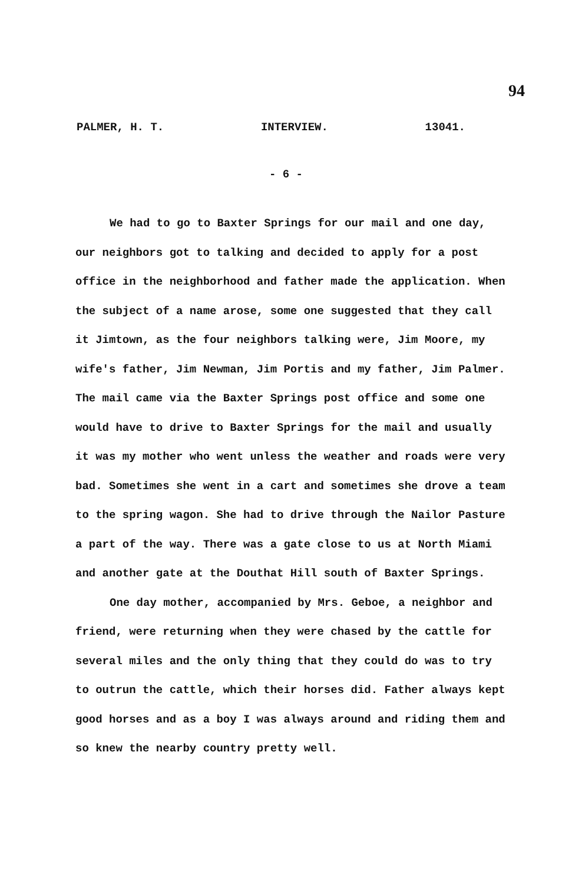94
PALMER, H. T. INTERVIEW. 13041.
- 6 -
We had to go to Baxter Springs for our mail and one day, our neighbors got to talking and decided to apply for a post office in the neighborhood and father made the application. When the subject of a name arose, some one suggested that they call it Jimtown, as the four neighbors talking were, Jim Moore, my wife's father, Jim Newman, Jim Portis and my father, Jim Palmer. The mail came via the Baxter Springs post office and some one would have to drive to Baxter Springs for the mail and usually it was my mother who went unless the weather and roads were very bad. Sometimes she went in a cart and sometimes she drove a team to the spring wagon. She had to drive through the Nailor Pasture a part of the way. There was a gate close to us at North Miami and another gate at the Douthat Hill south of Baxter Springs.
One day mother, accompanied by Mrs. Geboe, a neighbor and friend, were returning when they were chased by the cattle for several miles and the only thing that they could do was to try to outrun the cattle, which their horses did. Father always kept good horses and as a boy I was always around and riding them and so knew the nearby country pretty well.